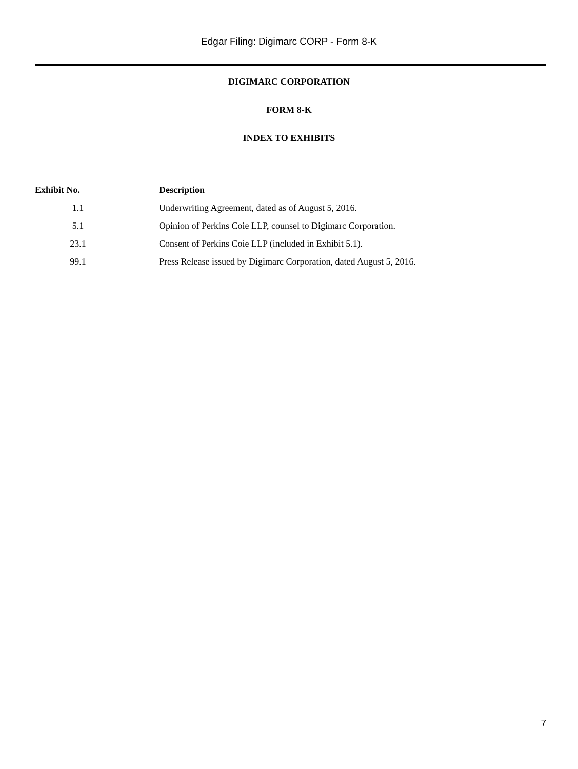Edgar Filing: Digimarc CORP - Form 8-K
DIGIMARC CORPORATION
FORM 8-K
INDEX TO EXHIBITS
| Exhibit No. | Description |
| --- | --- |
| 1.1 | Underwriting Agreement, dated as of August 5, 2016. |
| 5.1 | Opinion of Perkins Coie LLP, counsel to Digimarc Corporation. |
| 23.1 | Consent of Perkins Coie LLP (included in Exhibit 5.1). |
| 99.1 | Press Release issued by Digimarc Corporation, dated August 5, 2016. |
7